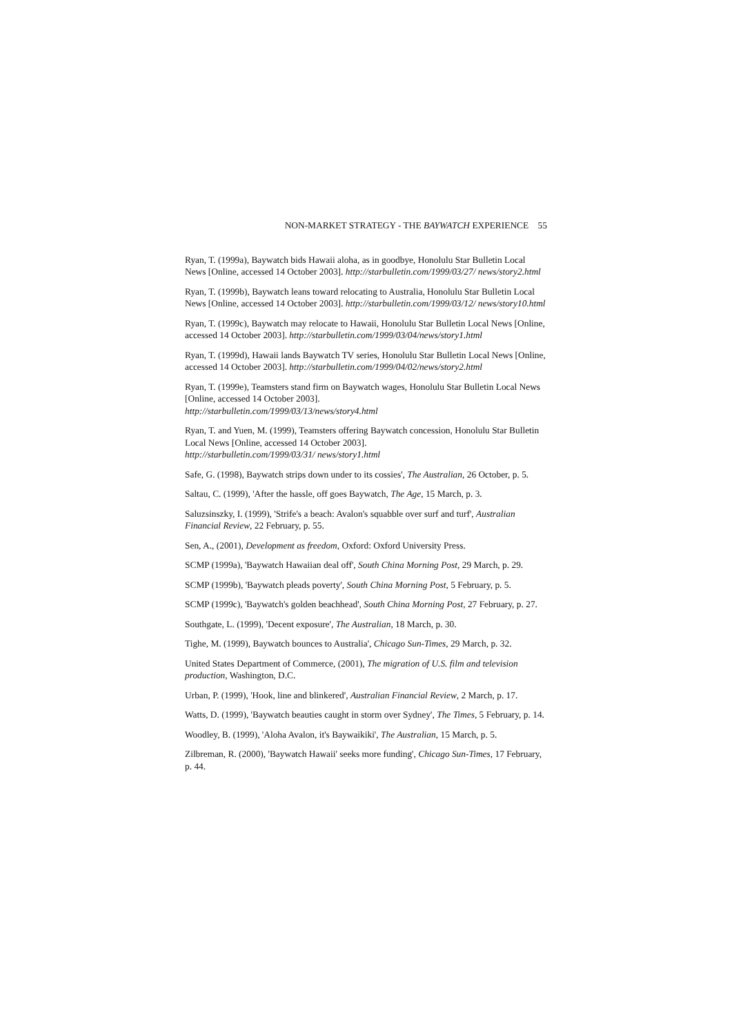NON-MARKET STRATEGY - THE BAYWATCH EXPERIENCE 55
Ryan, T. (1999a), Baywatch bids Hawaii aloha, as in goodbye, Honolulu Star Bulletin Local News [Online, accessed 14 October 2003]. http://starbulletin.com/1999/03/27/ news/story2.html
Ryan, T. (1999b), Baywatch leans toward relocating to Australia, Honolulu Star Bulletin Local News [Online, accessed 14 October 2003]. http://starbulletin.com/1999/03/12/ news/story10.html
Ryan, T. (1999c), Baywatch may relocate to Hawaii, Honolulu Star Bulletin Local News [Online, accessed 14 October 2003]. http://starbulletin.com/1999/03/04/news/story1.html
Ryan, T. (1999d), Hawaii lands Baywatch TV series, Honolulu Star Bulletin Local News [Online, accessed 14 October 2003]. http://starbulletin.com/1999/04/02/news/story2.html
Ryan, T. (1999e), Teamsters stand firm on Baywatch wages, Honolulu Star Bulletin Local News [Online, accessed 14 October 2003].
http://starbulletin.com/1999/03/13/news/story4.html
Ryan, T. and Yuen, M. (1999), Teamsters offering Baywatch concession, Honolulu Star Bulletin Local News [Online, accessed 14 October 2003].
http://starbulletin.com/1999/03/31/ news/story1.html
Safe, G. (1998), Baywatch strips down under to its cossies', The Australian, 26 October, p. 5.
Saltau, C. (1999), 'After the hassle, off goes Baywatch, The Age, 15 March, p. 3.
Saluzsinszky, I. (1999), 'Strife's a beach: Avalon's squabble over surf and turf', Australian Financial Review, 22 February, p. 55.
Sen, A., (2001), Development as freedom, Oxford: Oxford University Press.
SCMP (1999a), 'Baywatch Hawaiian deal off', South China Morning Post, 29 March, p. 29.
SCMP (1999b), 'Baywatch pleads poverty', South China Morning Post, 5 February, p. 5.
SCMP (1999c), 'Baywatch's golden beachhead', South China Morning Post, 27 February, p. 27.
Southgate, L. (1999), 'Decent exposure', The Australian, 18 March, p. 30.
Tighe, M. (1999), Baywatch bounces to Australia', Chicago Sun-Times, 29 March, p. 32.
United States Department of Commerce, (2001), The migration of U.S. film and television production, Washington, D.C.
Urban, P. (1999), 'Hook, line and blinkered', Australian Financial Review, 2 March, p. 17.
Watts, D. (1999), 'Baywatch beauties caught in storm over Sydney', The Times, 5 February, p. 14.
Woodley, B. (1999), 'Aloha Avalon, it's Baywaikiki', The Australian, 15 March, p. 5.
Zilbreman, R. (2000), 'Baywatch Hawaii' seeks more funding', Chicago Sun-Times, 17 February, p. 44.